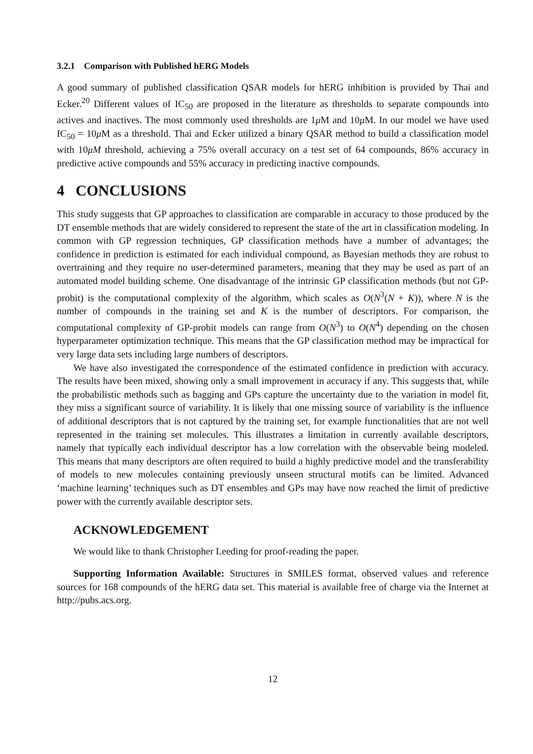3.2.1 Comparison with Published hERG Models
A good summary of published classification QSAR models for hERG inhibition is provided by Thai and Ecker.<sup>20</sup> Different values of IC<sub>50</sub> are proposed in the literature as thresholds to separate compounds into actives and inactives. The most commonly used thresholds are 1μ M and 10μ M. In our model we have used IC<sub>50</sub> = 10μ M as a threshold. Thai and Ecker utilized a binary QSAR method to build a classification model with 10μM threshold, achieving a 75% overall accuracy on a test set of 64 compounds, 86% accuracy in predictive active compounds and 55% accuracy in predicting inactive compounds.
4 CONCLUSIONS
This study suggests that GP approaches to classification are comparable in accuracy to those produced by the DT ensemble methods that are widely considered to represent the state of the art in classification modeling. In common with GP regression techniques, GP classification methods have a number of advantages; the confidence in prediction is estimated for each individual compound, as Bayesian methods they are robust to overtraining and they require no user-determined parameters, meaning that they may be used as part of an automated model building scheme. One disadvantage of the intrinsic GP classification methods (but not GP-probit) is the computational complexity of the algorithm, which scales as O(N<sup>3</sup>(N + K)), where N is the number of compounds in the training set and K is the number of descriptors. For comparison, the computational complexity of GP-probit models can range from O(N<sup>3</sup>) to O(N<sup>4</sup>) depending on the chosen hyperparameter optimization technique. This means that the GP classification method may be impractical for very large data sets including large numbers of descriptors.
We have also investigated the correspondence of the estimated confidence in prediction with accuracy. The results have been mixed, showing only a small improvement in accuracy if any. This suggests that, while the probabilistic methods such as bagging and GPs capture the uncertainty due to the variation in model fit, they miss a significant source of variability. It is likely that one missing source of variability is the influence of additional descriptors that is not captured by the training set, for example functionalities that are not well represented in the training set molecules. This illustrates a limitation in currently available descriptors, namely that typically each individual descriptor has a low correlation with the observable being modeled. This means that many descriptors are often required to build a highly predictive model and the transferability of models to new molecules containing previously unseen structural motifs can be limited. Advanced ‘machine learning’ techniques such as DT ensembles and GPs may have now reached the limit of predictive power with the currently available descriptor sets.
ACKNOWLEDGEMENT
We would like to thank Christopher Leeding for proof-reading the paper.
Supporting Information Available: Structures in SMILES format, observed values and reference sources for 168 compounds of the hERG data set. This material is available free of charge via the Internet at http://pubs.acs.org.
12